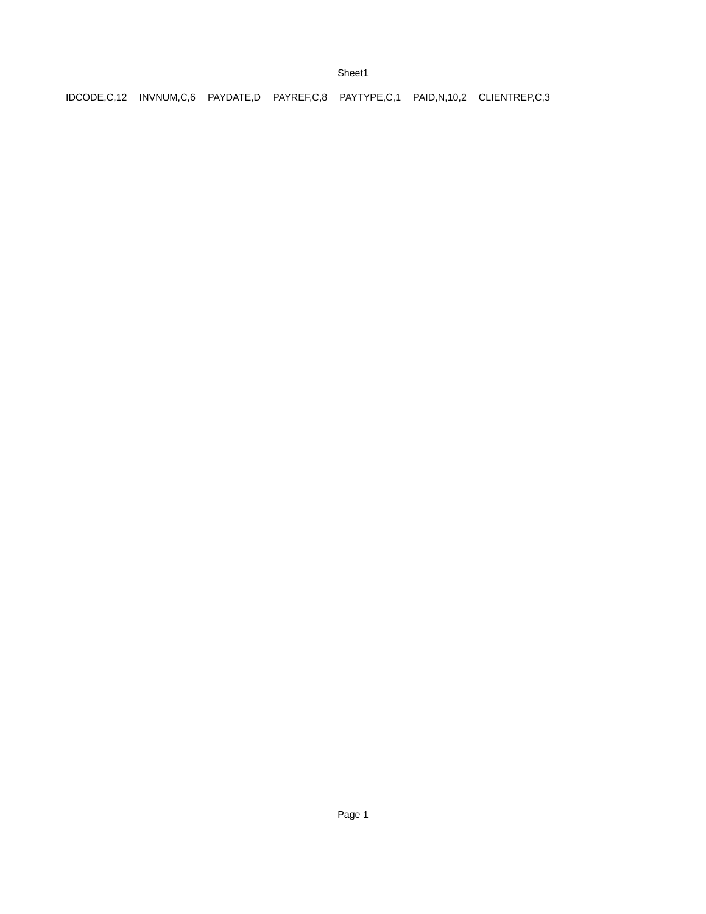Sheet1
| IDCODE,C,12 | INVNUM,C,6 | PAYDATE,D | PAYREF,C,8 | PAYTYPE,C,1 | PAID,N,10,2 | CLIENTREP,C,3 |
| --- | --- | --- | --- | --- | --- | --- |
Page 1